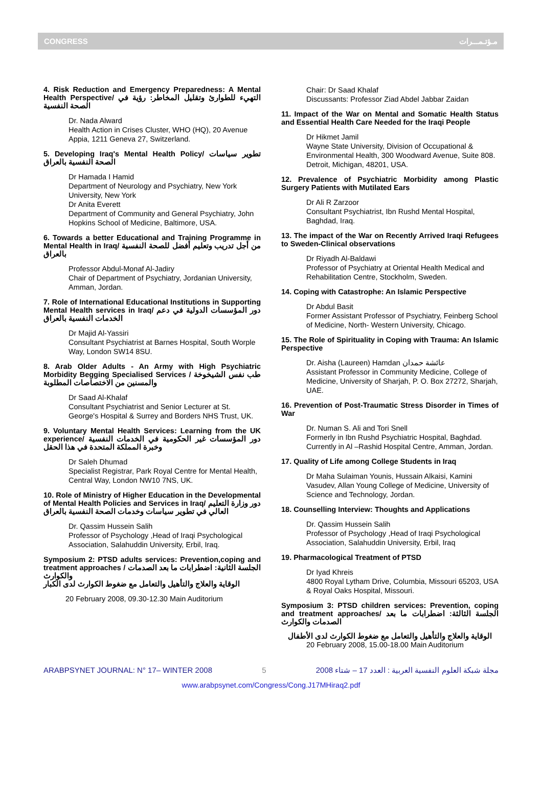CONGRESS مـؤتـمـــرات
4. Risk Reduction and Emergency Preparedness: A Mental Health Perspective/ التهيء للطوارئ وتقليل المخاطر: رؤية في الصحة النفسية
Dr. Nada Alward
Health Action in Crises Cluster, WHO (HQ), 20 Avenue Appia, 1211 Geneva 27, Switzerland.
5. Developing Iraq's Mental Health Policy/ تطوير سياسات الصحة النفسية بالعراق
Dr Hamada I Hamid
Department of Neurology and Psychiatry, New York University, New York
Dr Anita Everett
Department of Community and General Psychiatry, John Hopkins School of Medicine, Baltimore, USA.
6. Towards a better Educational and Training Programme in Mental Health in Iraq/ من أجل تدريب وتعليم أفضل للصحة النفسية بالعراق
Professor Abdul-Monaf Al-Jadiry
Chair of Department of Psychiatry, Jordanian University, Amman, Jordan.
7. Role of International Educational Institutions in Supporting Mental Health services in Iraq/ دور المؤسسات الدولية في دعم الخدمات النفسية بالعراق
Dr Majid Al-Yassiri
Consultant Psychiatrist at Barnes Hospital, South Worple Way, London SW14 8SU.
8. Arab Older Adults - An Army with High Psychiatric Morbidity Begging Specialised Services / طب نفس الشيخوخة والمسنين من الاختصاصات المطلوبة
Dr Saad Al-Khalaf
Consultant Psychiatrist and Senior Lecturer at St. George's Hospital & Surrey and Borders NHS Trust, UK.
9. Voluntary Mental Health Services: Learning from the UK experience/ دور المؤسسات غير الحكومية في الخدمات النفسية وخبرة المملكة المتحدة في هذا الحقل
Dr Saleh Dhumad
Specialist Registrar, Park Royal Centre for Mental Health, Central Way, London NW10 7NS, UK.
10. Role of Ministry of Higher Education in the Developmental of Mental Health Policies and Services in Iraq/ دور وزارة التعليم العالي في تطوير سياسات وخدمات الصحة النفسية بالعراق
Dr. Qassim Hussein Salih
Professor of Psychology ,Head of Iraqi Psychological Association, Salahuddin University, Erbil, Iraq.
Symposium 2: PTSD adults services: Prevention,coping and treatment approaches / الجلسة الثانية: اضطرابات ما بعد الصدمات والكوارث
الوقاية والعلاج والتأهيل والتعامل مع ضغوط الكوارث لدى الكبار
20 February 2008, 09.30-12.30 Main Auditorium
Chair: Dr Saad Khalaf
Discussants: Professor Ziad Abdel Jabbar Zaidan
11. Impact of the War on Mental and Somatic Health Status and Essential Health Care Needed for the Iraqi People
Dr Hikmet Jamil
Wayne State University, Division of Occupational & Environmental Health, 300 Woodward Avenue, Suite 808. Detroit, Michigan, 48201, USA.
12. Prevalence of Psychiatric Morbidity among Plastic Surgery Patients with Mutilated Ears
Dr Ali R Zarzoor
Consultant Psychiatrist, Ibn Rushd Mental Hospital, Baghdad, Iraq.
13. The impact of the War on Recently Arrived Iraqi Refugees to Sweden-Clinical observations
Dr Riyadh Al-Baldawi
Professor of Psychiatry at Oriental Health Medical and Rehabilitation Centre, Stockholm, Sweden.
14. Coping with Catastrophe: An Islamic Perspective
Dr Abdul Basit
Former Assistant Professor of Psychiatry, Feinberg School of Medicine, North- Western University, Chicago.
15. The Role of Spirituality in Coping with Trauma: An Islamic Perspective
Dr. Aisha (Laureen) Hamdan عائشة حمدان
Assistant Professor in Community Medicine, College of Medicine, University of Sharjah, P. O. Box 27272, Sharjah, UAE.
16. Prevention of Post-Traumatic Stress Disorder in Times of War
Dr. Numan S. Ali and Tori Snell
Formerly in Ibn Rushd Psychiatric Hospital, Baghdad. Currently in Al –Rashid Hospital Centre, Amman, Jordan.
17. Quality of Life among College Students in Iraq
Dr Maha Sulaiman Younis, Hussain Alkaisi, Kamini Vasudev, Allan Young College of Medicine, University of Science and Technology, Jordan.
18. Counselling Interview: Thoughts and Applications
Dr. Qassim Hussein Salih
Professor of Psychology ,Head of Iraqi Psychological Association, Salahuddin University, Erbil, Iraq
19. Pharmacological Treatment of PTSD
Dr Iyad Khreis
4800 Royal Lytham Drive, Columbia, Missouri 65203, USA & Royal Oaks Hospital, Missouri.
Symposium 3: PTSD children services: Prevention, coping and treatment approaches/ الجلسة الثالثة: اضطرابات ما بعد الصدمات والكوارث
الوقاية والعلاج والتأهيل والتعامل مع ضغوط الكوارث لدى الأطفال
20 February 2008, 15.00-18.00 Main Auditorium
ARABPSYNET JOURNAL: N° 17– WINTER 2008 5 مجلة شبكة العلوم النفسية العربية : العدد 17 – شتاء 2008
www.arabpsynet.com/Congress/Cong.J17MHiraq2.pdf